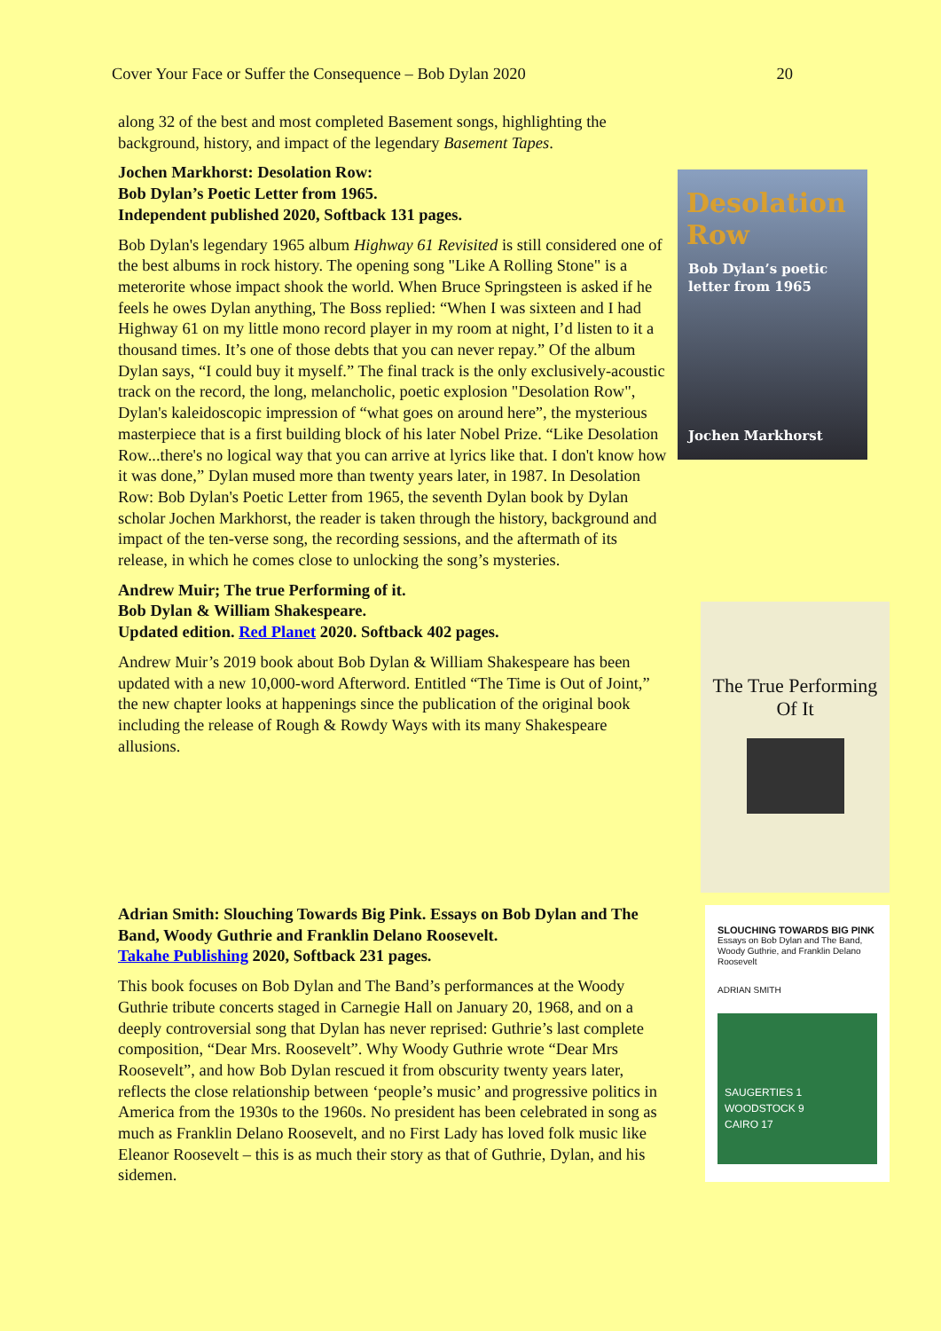Cover Your Face or Suffer the Consequence – Bob Dylan 2020 20
along 32 of the best and most completed Basement songs, highlighting the background, history, and impact of the legendary Basement Tapes.
Jochen Markhorst: Desolation Row:
Bob Dylan’s Poetic Letter from 1965.
Independent published 2020, Softback 131 pages.
Bob Dylan's legendary 1965 album Highway 61 Revisited is still considered one of the best albums in rock history. The opening song "Like A Rolling Stone" is a meterorite whose impact shook the world. When Bruce Springsteen is asked if he feels he owes Dylan anything, The Boss replied: “When I was sixteen and I had Highway 61 on my little mono record player in my room at night, I’d listen to it a thousand times. It’s one of those debts that you can never repay.” Of the album Dylan says, “I could buy it myself.” The final track is the only exclusively-acoustic track on the record, the long, melancholic, poetic explosion "Desolation Row", Dylan's kaleidoscopic impression of “what goes on around here”, the mysterious masterpiece that is a first building block of his later Nobel Prize. “Like Desolation Row...there's no logical way that you can arrive at lyrics like that. I don't know how it was done,” Dylan mused more than twenty years later, in 1987. In Desolation Row: Bob Dylan's Poetic Letter from 1965, the seventh Dylan book by Dylan scholar Jochen Markhorst, the reader is taken through the history, background and impact of the ten-verse song, the recording sessions, and the aftermath of its release, in which he comes close to unlocking the song’s mysteries.
Andrew Muir; The true Performing of it.
Bob Dylan & William Shakespeare.
Updated edition. Red Planet 2020. Softback 402 pages.
Andrew Muir’s 2019 book about Bob Dylan & William Shakespeare has been updated with a new 10,000-word Afterword. Entitled “The Time is Out of Joint,” the new chapter looks at happenings since the publication of the original book including the release of Rough & Rowdy Ways with its many Shakespeare allusions.
Adrian Smith: Slouching Towards Big Pink. Essays on Bob Dylan and The Band, Woody Guthrie and Franklin Delano Roosevelt.
Takahe Publishing 2020, Softback 231 pages.
This book focuses on Bob Dylan and The Band’s performances at the Woody Guthrie tribute concerts staged in Carnegie Hall on January 20, 1968, and on a deeply controversial song that Dylan has never reprised: Guthrie’s last complete composition, “Dear Mrs. Roosevelt”. Why Woody Guthrie wrote “Dear Mrs Roosevelt”, and how Bob Dylan rescued it from obscurity twenty years later, reflects the close relationship between ‘people’s music’ and progressive politics in America from the 1930s to the 1960s. No president has been celebrated in song as much as Franklin Delano Roosevelt, and no First Lady has loved folk music like Eleanor Roosevelt – this is as much their story as that of Guthrie, Dylan, and his sidemen.
Desolation Row
Bob Dylan’s poetic letter from 1965
Jochen Markhorst
The True Performing Of It
SLOUCHING TOWARDS BIG PINK
Essays on Bob Dylan and The Band, Woody Guthrie, and Franklin Delano Roosevelt
ADRIAN SMITH
SAUGERTIES 1
WOODSTOCK 9
CAIRO 17